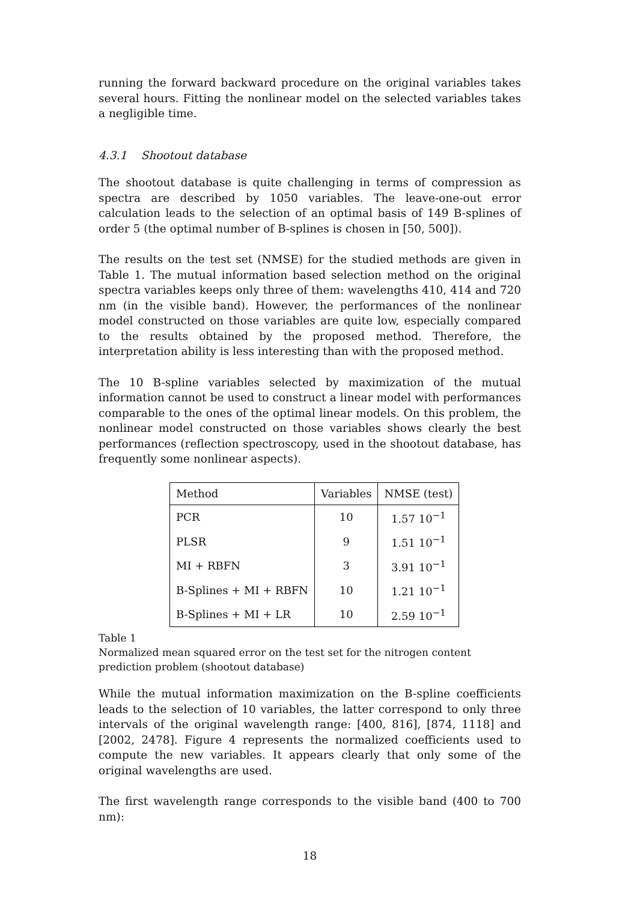running the forward backward procedure on the original variables takes several hours. Fitting the nonlinear model on the selected variables takes a negligible time.
4.3.1 Shootout database
The shootout database is quite challenging in terms of compression as spectra are described by 1050 variables. The leave-one-out error calculation leads to the selection of an optimal basis of 149 B-splines of order 5 (the optimal number of B-splines is chosen in [50, 500]).
The results on the test set (NMSE) for the studied methods are given in Table 1. The mutual information based selection method on the original spectra variables keeps only three of them: wavelengths 410, 414 and 720 nm (in the visible band). However, the performances of the nonlinear model constructed on those variables are quite low, especially compared to the results obtained by the proposed method. Therefore, the interpretation ability is less interesting than with the proposed method.
The 10 B-spline variables selected by maximization of the mutual information cannot be used to construct a linear model with performances comparable to the ones of the optimal linear models. On this problem, the nonlinear model constructed on those variables shows clearly the best performances (reflection spectroscopy, used in the shootout database, has frequently some nonlinear aspects).
| Method | Variables | NMSE (test) |
| --- | --- | --- |
| PCR | 10 | 1.57 10<sup>−1</sup> |
| PLSR | 9 | 1.51 10<sup>−1</sup> |
| MI + RBFN | 3 | 3.91 10<sup>−1</sup> |
| B-Splines + MI + RBFN | 10 | 1.21 10<sup>−1</sup> |
| B-Splines + MI + LR | 10 | 2.59 10<sup>−1</sup> |
Table 1
Normalized mean squared error on the test set for the nitrogen content prediction problem (shootout database)
While the mutual information maximization on the B-spline coefficients leads to the selection of 10 variables, the latter correspond to only three intervals of the original wavelength range: [400, 816], [874, 1118] and [2002, 2478]. Figure 4 represents the normalized coefficients used to compute the new variables. It appears clearly that only some of the original wavelengths are used.
The first wavelength range corresponds to the visible band (400 to 700 nm):
18